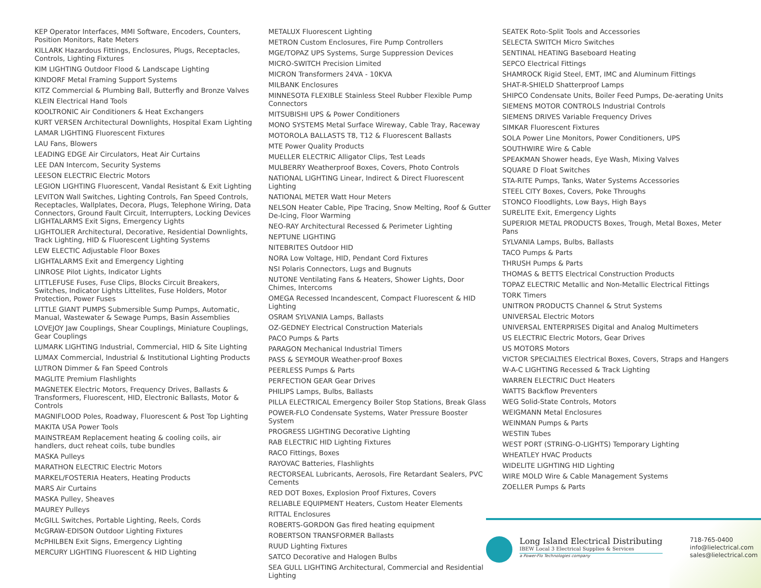KEP Operator Interfaces, MMI Software, Encoders, Counters, Position Monitors, Rate Meters
KILLARK Hazardous Fittings, Enclosures, Plugs, Receptacles, Controls, Lighting Fixtures
KIM LIGHTING Outdoor Flood & Landscape Lighting
KINDORF Metal Framing Support Systems
KITZ Commercial & Plumbing Ball, Butterfly and Bronze Valves
KLEIN Electrical Hand Tools
KOOLTRONIC Air Conditioners & Heat Exchangers
KURT VERSEN Architectural Downlights, Hospital Exam Lighting
LAMAR LIGHTING Fluorescent Fixtures
LAU Fans, Blowers
LEADING EDGE Air Circulators, Heat Air Curtains
LEE DAN Intercom, Security Systems
LEESON ELECTRIC Electric Motors
LEGION LIGHTING Fluorescent, Vandal Resistant & Exit Lighting
LEVITON Wall Switches, Lighting Controls, Fan Speed Controls, Receptacles, Wallplates, Decora, Plugs, Telephone Wiring, Data Connectors, Ground Fault Circuit, Interrupters, Locking Devices LIGHTALARMS Exit Signs, Emergency Lights
LIGHTOLIER Architectural, Decorative, Residential Downlights, Track Lighting, HID & Fluorescent Lighting Systems
LEW ELECTIC Adjustable Floor Boxes
LIGHTALARMS Exit and Emergency Lighting
LINROSE Pilot Lights, Indicator Lights
LITTLEFUSE Fuses, Fuse Clips, Blocks Circuit Breakers, Switches, Indicator Lights Littelites, Fuse Holders, Motor Protection, Power Fuses
LITTLE GIANT PUMPS Submersible Sump Pumps, Automatic, Manual, Wastewater & Sewage Pumps, Basin Assemblies
LOVEJOY Jaw Couplings, Shear Couplings, Miniature Couplings, Gear Couplings
LUMARK LIGHTING Industrial, Commercial, HID & Site Lighting
LUMAX Commercial, Industrial & Institutional Lighting Products
LUTRON Dimmer & Fan Speed Controls
MAGLITE Premium Flashlights
MAGNETEK Electric Motors, Frequency Drives, Ballasts & Transformers, Fluorescent, HID, Electronic Ballasts, Motor & Controls
MAGNIFLOOD Poles, Roadway, Fluorescent & Post Top Lighting
MAKITA USA Power Tools
MAINSTREAM Replacement heating & cooling coils, air handlers, duct reheat coils, tube bundles
MASKA Pulleys
MARATHON ELECTRIC Electric Motors
MARKEL/FOSTERIA Heaters, Heating Products
MARS Air Curtains
MASKA Pulley, Sheaves
MAUREY Pulleys
McGILL Switches, Portable Lighting, Reels, Cords
McGRAW-EDISON Outdoor Lighting Fixtures
McPHILBEN Exit Signs, Emergency Lighting
MERCURY LIGHTING Fluorescent & HID Lighting
METALUX Fluorescent Lighting
METRON Custom Enclosures, Fire Pump Controllers
MGE/TOPAZ UPS Systems, Surge Suppression Devices
MICRO-SWITCH Precision Limited
MICRON Transformers 24VA - 10KVA
MILBANK Enclosures
MINNESOTA FLEXIBLE Stainless Steel Rubber Flexible Pump Connectors
MITSUBISHI UPS & Power Conditioners
MONO SYSTEMS Metal Surface Wireway, Cable Tray, Raceway
MOTOROLA BALLASTS T8, T12 & Fluorescent Ballasts
MTE Power Quality Products
MUELLER ELECTRIC Alligator Clips, Test Leads
MULBERRY Weatherproof Boxes, Covers, Photo Controls
NATIONAL LIGHTING Linear, Indirect & Direct Fluorescent Lighting
NATIONAL METER Watt Hour Meters
NELSON Heater Cable, Pipe Tracing, Snow Melting, Roof & Gutter De-Icing, Floor Warming
NEO-RAY Architectural Recessed & Perimeter Lighting
NEPTUNE LIGHTING
NITEBRITES Outdoor HID
NORA Low Voltage, HID, Pendant Cord Fixtures
NSI Polaris Connectors, Lugs and Bugnuts
NUTONE Ventilating Fans & Heaters, Shower Lights, Door Chimes, Intercoms
OMEGA Recessed Incandescent, Compact Fluorescent & HID Lighting
OSRAM SYLVANIA Lamps, Ballasts
OZ-GEDNEY Electrical Construction Materials
PACO Pumps & Parts
PARAGON Mechanical Industrial Timers
PASS & SEYMOUR Weather-proof Boxes
PEERLESS Pumps & Parts
PERFECTION GEAR Gear Drives
PHILIPS Lamps, Bulbs, Ballasts
PILLA ELECTRICAL Emergency Boiler Stop Stations, Break Glass
POWER-FLO Condensate Systems, Water Pressure Booster System
PROGRESS LIGHTING Decorative Lighting
RAB ELECTRIC HID Lighting Fixtures
RACO Fittings, Boxes
RAYOVAC Batteries, Flashlights
RECTORSEAL Lubricants, Aerosols, Fire Retardant Sealers, PVC Cements
RED DOT Boxes, Explosion Proof Fixtures, Covers
RELIABLE EQUIPMENT Heaters, Custom Heater Elements
RITTAL Enclosures
ROBERTS-GORDON Gas fired heating equipment
ROBERTSON TRANSFORMER Ballasts
RUUD Lighting Fixtures
SATCO Decorative and Halogen Bulbs
SEA GULL LIGHTING Architectural, Commercial and Residential Lighting
SEATEK Roto-Split Tools and Accessories
SELECTA SWITCH Micro Switches
SENTINAL HEATING Baseboard Heating
SEPCO Electrical Fittings
SHAMROCK Rigid Steel, EMT, IMC and Aluminum Fittings
SHAT-R-SHIELD Shatterproof Lamps
SHIPCO Condensate Units, Boiler Feed Pumps, De-aerating Units
SIEMENS MOTOR CONTROLS Industrial Controls
SIEMENS DRIVES Variable Frequency Drives
SIMKAR Fluorescent Fixtures
SOLA Power Line Monitors, Power Conditioners, UPS
SOUTHWIRE Wire & Cable
SPEAKMAN Shower heads, Eye Wash, Mixing Valves
SQUARE D Float Switches
STA-RITE Pumps, Tanks, Water Systems Accessories
STEEL CITY Boxes, Covers, Poke Throughs
STONCO Floodlights, Low Bays, High Bays
SURELITE Exit, Emergency Lights
SUPERIOR METAL PRODUCTS Boxes, Trough, Metal Boxes, Meter Pans
SYLVANIA Lamps, Bulbs, Ballasts
TACO Pumps & Parts
THRUSH Pumps & Parts
THOMAS & BETTS Electrical Construction Products
TOPAZ ELECTRIC Metallic and Non-Metallic Electrical Fittings
TORK Timers
UNITRON PRODUCTS Channel & Strut Systems
UNIVERSAL Electric Motors
UNIVERSAL ENTERPRISES Digital and Analog Multimeters
US ELECTRIC Electric Motors, Gear Drives
US MOTORS Motors
VICTOR SPECIALTIES Electrical Boxes, Covers, Straps and Hangers
W-A-C LIGHTING Recessed & Track Lighting
WARREN ELECTRIC Duct Heaters
WATTS Backflow Preventers
WEG Solid-State Controls, Motors
WEIGMANN Metal Enclosures
WEINMAN Pumps & Parts
WESTIN Tubes
WEST PORT (STRING-O-LIGHTS) Temporary Lighting
WHEATLEY HVAC Products
WIDELITE LIGHTING HID Lighting
WIRE MOLD Wire & Cable Management Systems
ZOELLER Pumps & Parts
Long Island Electrical Distributing
IBEW Local 3 Electrical Supplies & Services
a Power-Flo Technologies company
718-765-0400
info@lielectrical.com
sales@lielectrical.com